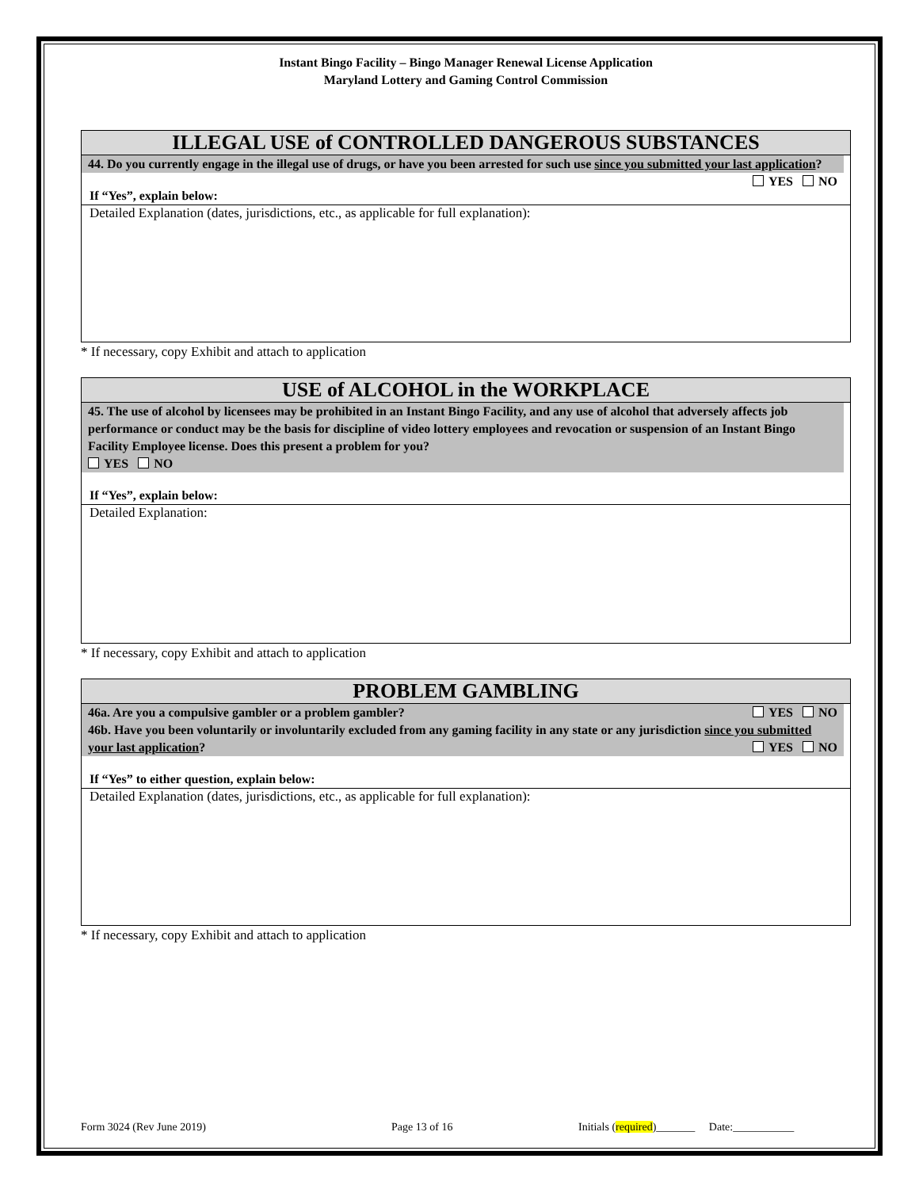Instant Bingo Facility – Bingo Manager Renewal License Application
Maryland Lottery and Gaming Control Commission
ILLEGAL USE of CONTROLLED DANGEROUS SUBSTANCES
44. Do you currently engage in the illegal use of drugs, or have you been arrested for such use since you submitted your last application? YES NO
If “Yes”, explain below:
Detailed Explanation (dates, jurisdictions, etc., as applicable for full explanation):
* If necessary, copy Exhibit and attach to application
USE of ALCOHOL in the WORKPLACE
45. The use of alcohol by licensees may be prohibited in an Instant Bingo Facility, and any use of alcohol that adversely affects job performance or conduct may be the basis for discipline of video lottery employees and revocation or suspension of an Instant Bingo Facility Employee license. Does this present a problem for you?
YES NO
If “Yes”, explain below:
Detailed Explanation:
* If necessary, copy Exhibit and attach to application
PROBLEM GAMBLING
46a. Are you a compulsive gambler or a problem gambler? YES NO
46b. Have you been voluntarily or involuntarily excluded from any gaming facility in any state or any jurisdiction since you submitted your last application? YES NO
If “Yes” to either question, explain below:
Detailed Explanation (dates, jurisdictions, etc., as applicable for full explanation):
* If necessary, copy Exhibit and attach to application
Form 3024 (Rev June 2019) Page 13 of 16 Initials (required)_______ Date:___________